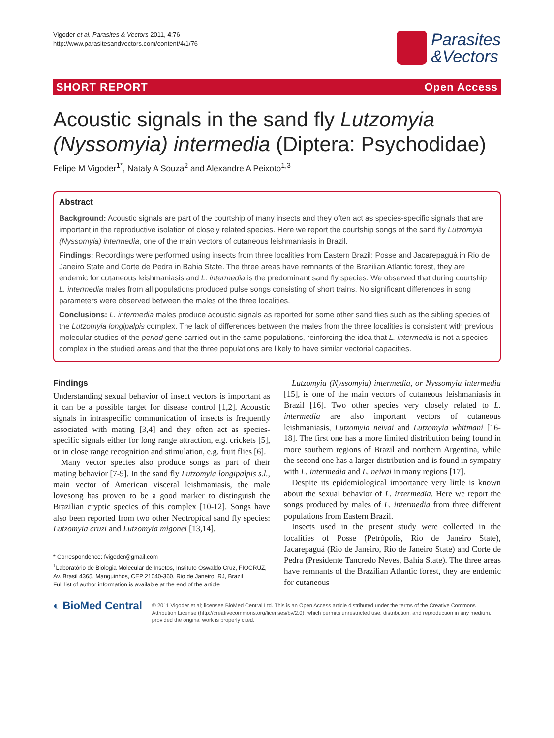Vigoder et al. Parasites & Vectors 2011, 4:76
http://www.parasitesandvectors.com/content/4/1/76
Parasites
&Vectors
SHORT REPORT Open Access
Acoustic signals in the sand fly Lutzomyia (Nyssomyia) intermedia (Diptera: Psychodidae)
Felipe M Vigoder<sup>1*</sup>, Nataly A Souza<sup>2</sup> and Alexandre A Peixoto<sup>1,3</sup>
Abstract
Background: Acoustic signals are part of the courtship of many insects and they often act as species-specific signals that are important in the reproductive isolation of closely related species. Here we report the courtship songs of the sand fly Lutzomyia (Nyssomyia) intermedia, one of the main vectors of cutaneous leishmaniasis in Brazil.
Findings: Recordings were performed using insects from three localities from Eastern Brazil: Posse and Jacarepaguá in Rio de Janeiro State and Corte de Pedra in Bahia State. The three areas have remnants of the Brazilian Atlantic forest, they are endemic for cutaneous leishmaniasis and L. intermedia is the predominant sand fly species. We observed that during courtship L. intermedia males from all populations produced pulse songs consisting of short trains. No significant differences in song parameters were observed between the males of the three localities.
Conclusions: L. intermedia males produce acoustic signals as reported for some other sand flies such as the sibling species of the Lutzomyia longipalpis complex. The lack of differences between the males from the three localities is consistent with previous molecular studies of the period gene carried out in the same populations, reinforcing the idea that L. intermedia is not a species complex in the studied areas and that the three populations are likely to have similar vectorial capacities.
Findings
Understanding sexual behavior of insect vectors is important as it can be a possible target for disease control [1,2]. Acoustic signals in intraspecific communication of insects is frequently associated with mating [3,4] and they often act as species-specific signals either for long range attraction, e.g. crickets [5], or in close range recognition and stimulation, e.g. fruit flies [6].
Many vector species also produce songs as part of their mating behavior [7-9]. In the sand fly Lutzomyia longipalpis s.l., main vector of American visceral leishmaniasis, the male lovesong has proven to be a good marker to distinguish the Brazilian cryptic species of this complex [10-12]. Songs have also been reported from two other Neotropical sand fly species: Lutzomyia cruzi and Lutzomyia migonei [13,14].
* Correspondence: fvigoder@gmail.com
<sup>1</sup> Laboratório de Biologia Molecular de Insetos, Instituto Oswaldo Cruz, FIOCRUZ, Av. Brasil 4365, Manguinhos, CEP 21040-360, Rio de Janeiro, RJ, Brazil
Full list of author information is available at the end of the article
Lutzomyia (Nyssomyia) intermedia, or Nyssomyia intermedia [15], is one of the main vectors of cutaneous leishmaniasis in Brazil [16]. Two other species very closely related to L. intermedia are also important vectors of cutaneous leishmaniasis, Lutzomyia neivai and Lutzomyia whitmani [16-18]. The first one has a more limited distribution being found in more southern regions of Brazil and northern Argentina, while the second one has a larger distribution and is found in sympatry with L. intermedia and L. neivai in many regions [17].
Despite its epidemiological importance very little is known about the sexual behavior of L. intermedia. Here we report the songs produced by males of L. intermedia from three different populations from Eastern Brazil.
Insects used in the present study were collected in the localities of Posse (Petrópolis, Rio de Janeiro State), Jacarepaguá (Rio de Janeiro, Rio de Janeiro State) and Corte de Pedra (Presidente Tancredo Neves, Bahia State). The three areas have remnants of the Brazilian Atlantic forest, they are endemic for cutaneous
◐ BioMed Central
© 2011 Vigoder et al; licensee BioMed Central Ltd. This is an Open Access article distributed under the terms of the Creative Commons Attribution License (http://creativecommons.org/licenses/by/2.0), which permits unrestricted use, distribution, and reproduction in any medium, provided the original work is properly cited.